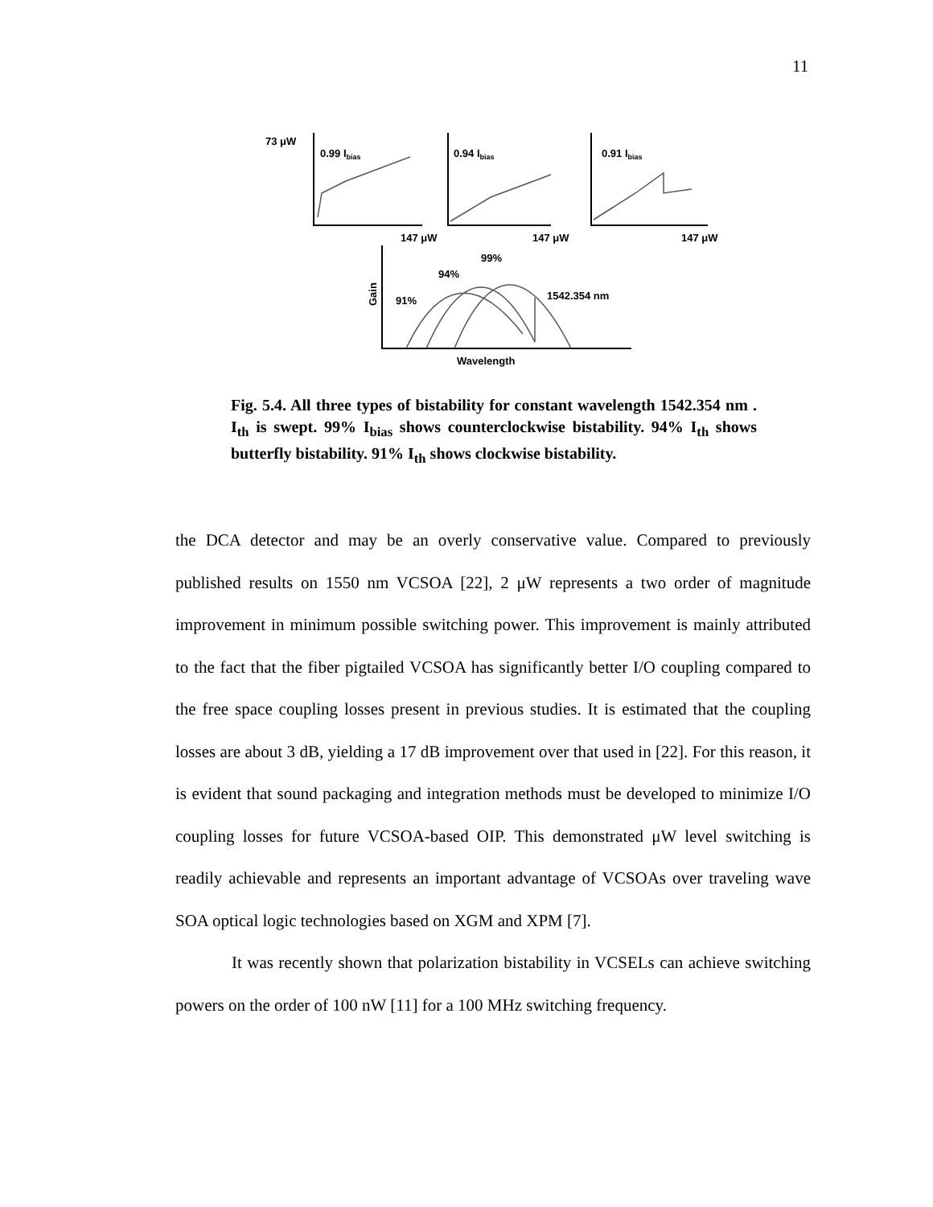11
73 μW
0.99 Ibias
0.94 Ibias
0.91 Ibias
147 μW
147 μW
147 μW
99%
94%
91%
1542.354 nm
Wavelength
Gain
Fig. 5.4. All three types of bistability for constant wavelength 1542.354 nm . I<sub>th</sub> is swept. 99% I<sub>bias</sub> shows counterclockwise bistability. 94% I<sub>th</sub> shows butterfly bistability. 91% I<sub>th</sub> shows clockwise bistability.
the DCA detector and may be an overly conservative value. Compared to previously published results on 1550 nm VCSOA [22], 2 μW represents a two order of magnitude improvement in minimum possible switching power. This improvement is mainly attributed to the fact that the fiber pigtailed VCSOA has significantly better I/O coupling compared to the free space coupling losses present in previous studies. It is estimated that the coupling losses are about 3 dB, yielding a 17 dB improvement over that used in [22]. For this reason, it is evident that sound packaging and integration methods must be developed to minimize I/O coupling losses for future VCSOA-based OIP. This demonstrated μW level switching is readily achievable and represents an important advantage of VCSOAs over traveling wave SOA optical logic technologies based on XGM and XPM [7].
It was recently shown that polarization bistability in VCSELs can achieve switching powers on the order of 100 nW [11] for a 100 MHz switching frequency.